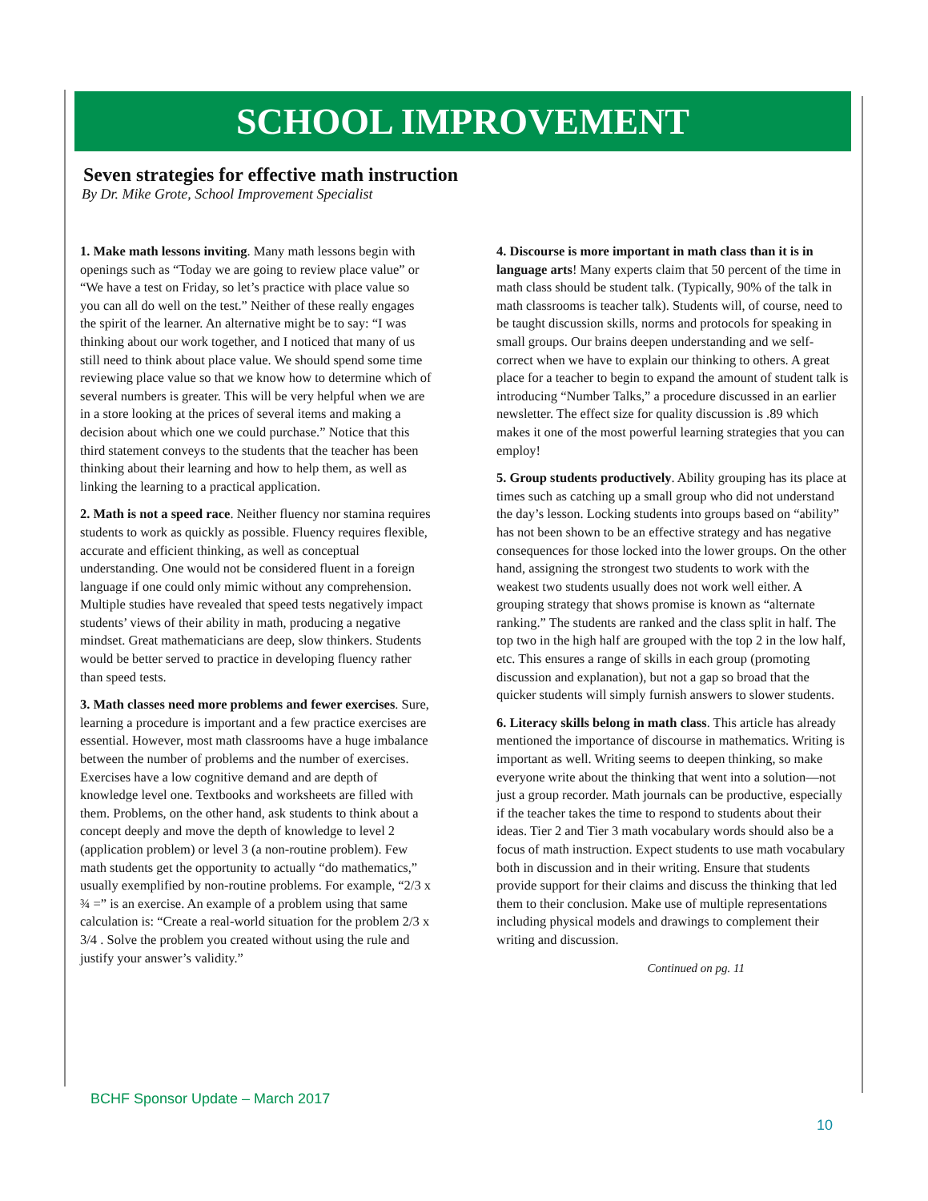SCHOOL IMPROVEMENT
Seven strategies for effective math instruction
By Dr. Mike Grote, School Improvement Specialist
1. Make math lessons inviting. Many math lessons begin with openings such as “Today we are going to review place value” or “We have a test on Friday, so let’s practice with place value so you can all do well on the test.” Neither of these really engages the spirit of the learner. An alternative might be to say: “I was thinking about our work together, and I noticed that many of us still need to think about place value. We should spend some time reviewing place value so that we know how to determine which of several numbers is greater. This will be very helpful when we are in a store looking at the prices of several items and making a decision about which one we could purchase.” Notice that this third statement conveys to the students that the teacher has been thinking about their learning and how to help them, as well as linking the learning to a practical application.
2. Math is not a speed race. Neither fluency nor stamina requires students to work as quickly as possible. Fluency requires flexible, accurate and efficient thinking, as well as conceptual understanding. One would not be considered fluent in a foreign language if one could only mimic without any comprehension. Multiple studies have revealed that speed tests negatively impact students’ views of their ability in math, producing a negative mindset. Great mathematicians are deep, slow thinkers. Students would be better served to practice in developing fluency rather than speed tests.
3. Math classes need more problems and fewer exercises. Sure, learning a procedure is important and a few practice exercises are essential. However, most math classrooms have a huge imbalance between the number of problems and the number of exercises. Exercises have a low cognitive demand and are depth of knowledge level one. Textbooks and worksheets are filled with them. Problems, on the other hand, ask students to think about a concept deeply and move the depth of knowledge to level 2 (application problem) or level 3 (a non-routine problem). Few math students get the opportunity to actually “do mathematics,” usually exemplified by non-routine problems. For example, “2/3 x ¾ =” is an exercise. An example of a problem using that same calculation is: “Create a real-world situation for the problem 2/3 x 3/4 . Solve the problem you created without using the rule and justify your answer’s validity.”
4. Discourse is more important in math class than it is in language arts! Many experts claim that 50 percent of the time in math class should be student talk. (Typically, 90% of the talk in math classrooms is teacher talk). Students will, of course, need to be taught discussion skills, norms and protocols for speaking in small groups. Our brains deepen understanding and we self-correct when we have to explain our thinking to others. A great place for a teacher to begin to expand the amount of student talk is introducing “Number Talks,” a procedure discussed in an earlier newsletter. The effect size for quality discussion is .89 which makes it one of the most powerful learning strategies that you can employ!
5. Group students productively. Ability grouping has its place at times such as catching up a small group who did not understand the day’s lesson. Locking students into groups based on “ability” has not been shown to be an effective strategy and has negative consequences for those locked into the lower groups. On the other hand, assigning the strongest two students to work with the weakest two students usually does not work well either. A grouping strategy that shows promise is known as “alternate ranking.” The students are ranked and the class split in half. The top two in the high half are grouped with the top 2 in the low half, etc. This ensures a range of skills in each group (promoting discussion and explanation), but not a gap so broad that the quicker students will simply furnish answers to slower students.
6. Literacy skills belong in math class. This article has already mentioned the importance of discourse in mathematics. Writing is important as well. Writing seems to deepen thinking, so make everyone write about the thinking that went into a solution—not just a group recorder. Math journals can be productive, especially if the teacher takes the time to respond to students about their ideas. Tier 2 and Tier 3 math vocabulary words should also be a focus of math instruction. Expect students to use math vocabulary both in discussion and in their writing. Ensure that students provide support for their claims and discuss the thinking that led them to their conclusion. Make use of multiple representations including physical models and drawings to complement their writing and discussion.
Continued on pg. 11
BCHF Sponsor Update – March 2017
10